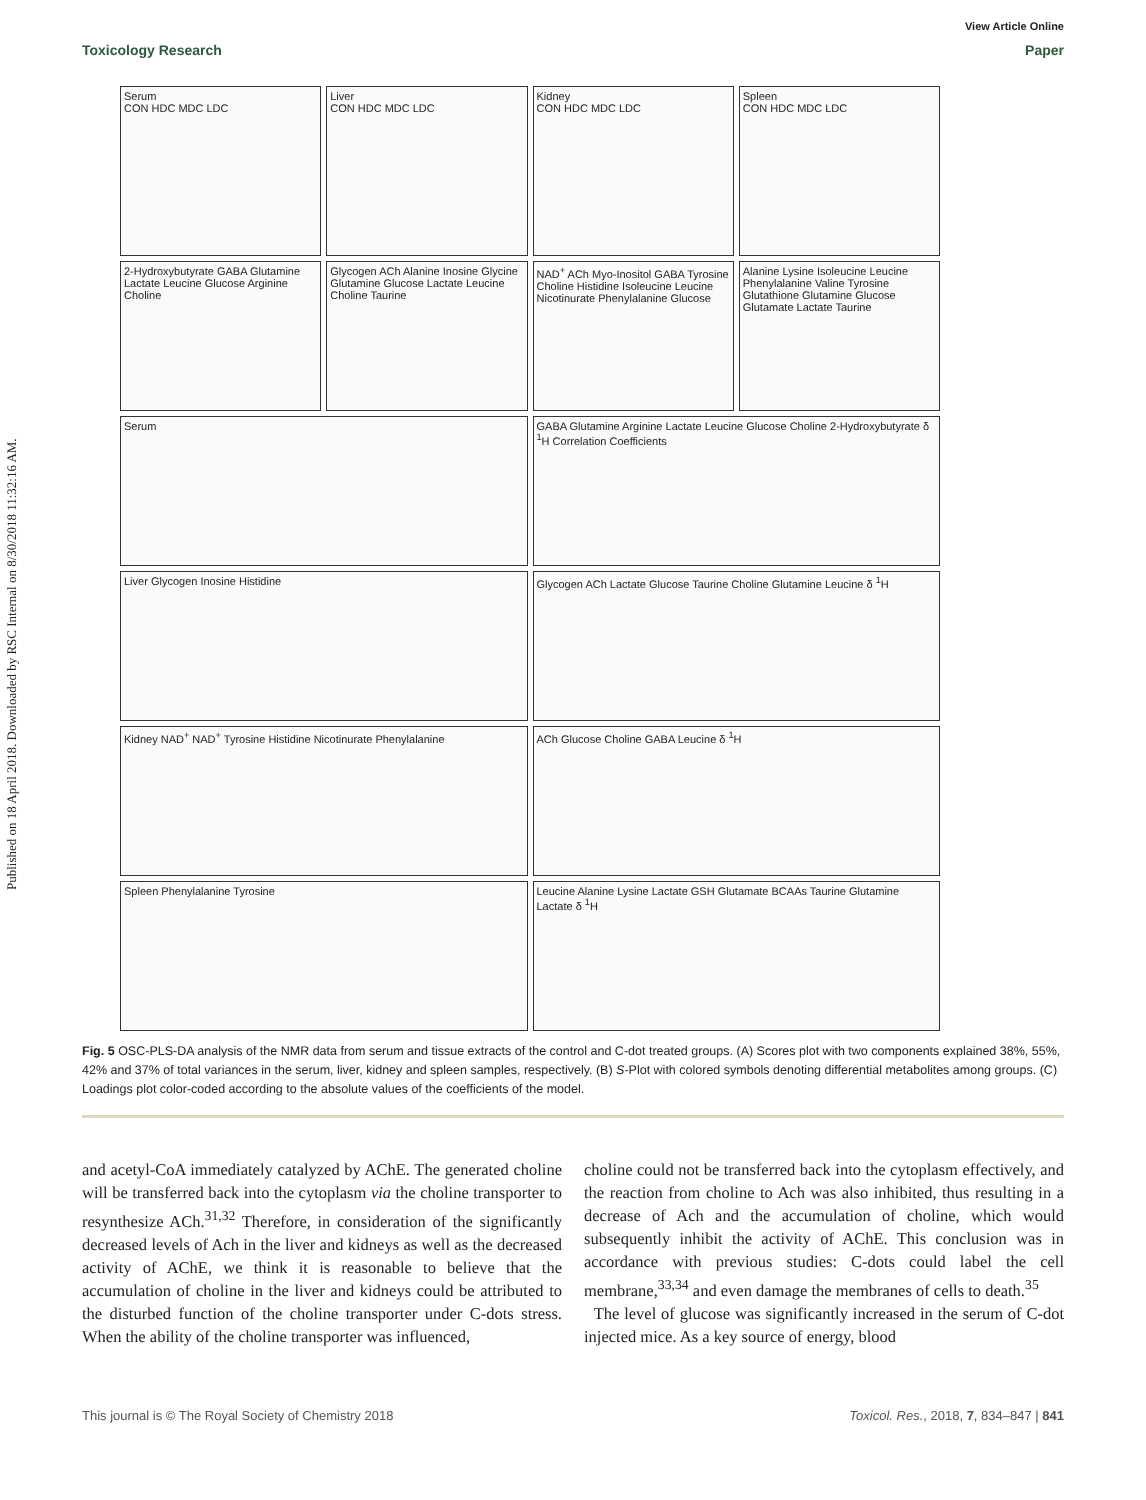Published on 18 April 2018. Downloaded by RSC Internal on 8/30/2018 11:32:16 AM.
View Article Online
Toxicology Research Paper
Serum
CON HDC MDC LDC
Liver
CON HDC MDC LDC
Kidney
CON HDC MDC LDC
Spleen
CON HDC MDC LDC
2-Hydroxybutyrate GABA Glutamine Lactate Leucine Glucose Arginine Choline
Glycogen ACh Alanine Inosine Glycine Glutamine Glucose Lactate Leucine Choline Taurine
NAD<sup>+</sup> ACh Myo-Inositol GABA Tyrosine Choline Histidine Isoleucine Leucine Nicotinurate Phenylalanine Glucose
Alanine Lysine Isoleucine Leucine Phenylalanine Valine Tyrosine Glutathione Glutamine Glucose Glutamate Lactate Taurine
Serum
GABA Glutamine Arginine Lactate Leucine Glucose Choline 2-Hydroxybutyrate δ <sup>1</sup>H Correlation Coefficients
Liver Glycogen Inosine Histidine
Glycogen ACh Lactate Glucose Taurine Choline Glutamine Leucine δ <sup>1</sup>H
Kidney NAD<sup>+</sup> NAD<sup>+</sup> Tyrosine Histidine Nicotinurate Phenylalanine
ACh Glucose Choline GABA Leucine δ <sup>1</sup>H
Spleen Phenylalanine Tyrosine
Leucine Alanine Lysine Lactate GSH Glutamate BCAAs Taurine Glutamine Lactate δ <sup>1</sup>H
Fig. 5 OSC-PLS-DA analysis of the NMR data from serum and tissue extracts of the control and C-dot treated groups. (A) Scores plot with two components explained 38%, 55%, 42% and 37% of total variances in the serum, liver, kidney and spleen samples, respectively. (B) S-Plot with colored symbols denoting differential metabolites among groups. (C) Loadings plot color-coded according to the absolute values of the coefficients of the model.
and acetyl-CoA immediately catalyzed by AChE. The generated choline will be transferred back into the cytoplasm via the choline transporter to resynthesize ACh.<sup>31,32</sup> Therefore, in consideration of the significantly decreased levels of Ach in the liver and kidneys as well as the decreased activity of AChE, we think it is reasonable to believe that the accumulation of choline in the liver and kidneys could be attributed to the disturbed function of the choline transporter under C-dots stress. When the ability of the choline transporter was influenced,
choline could not be transferred back into the cytoplasm effectively, and the reaction from choline to Ach was also inhibited, thus resulting in a decrease of Ach and the accumulation of choline, which would subsequently inhibit the activity of AChE. This conclusion was in accordance with previous studies: C-dots could label the cell membrane,<sup>33,34</sup> and even damage the membranes of cells to death.<sup>35</sup>
The level of glucose was significantly increased in the serum of C-dot injected mice. As a key source of energy, blood
This journal is © The Royal Society of Chemistry 2018 Toxicol. Res., 2018, 7, 834–847 | 841